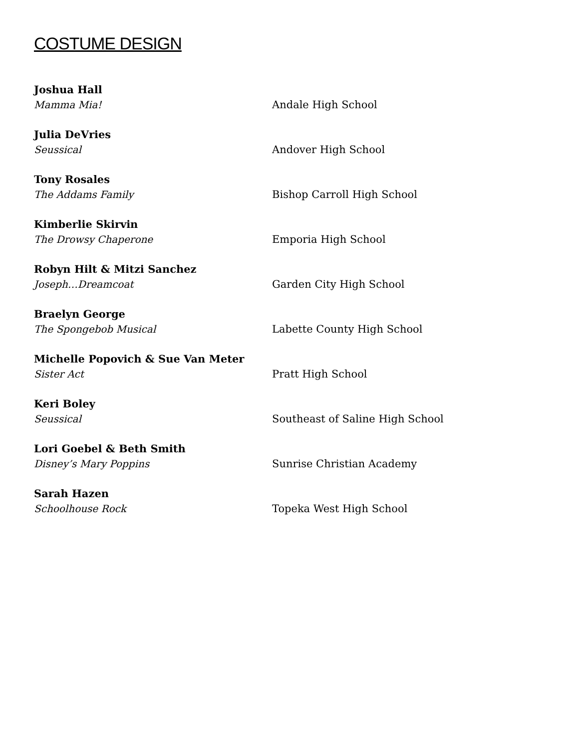COSTUME DESIGN
Joshua Hall
Mamma Mia!
Andale High School
Julia DeVries
Seussical
Andover High School
Tony Rosales
The Addams Family
Bishop Carroll High School
Kimberlie Skirvin
The Drowsy Chaperone
Emporia High School
Robyn Hilt & Mitzi Sanchez
Joseph…Dreamcoat
Garden City High School
Braelyn George
The Spongebob Musical
Labette County High School
Michelle Popovich & Sue Van Meter
Sister Act
Pratt High School
Keri Boley
Seussical
Southeast of Saline High School
Lori Goebel & Beth Smith
Disney’s Mary Poppins
Sunrise Christian Academy
Sarah Hazen
Schoolhouse Rock
Topeka West High School